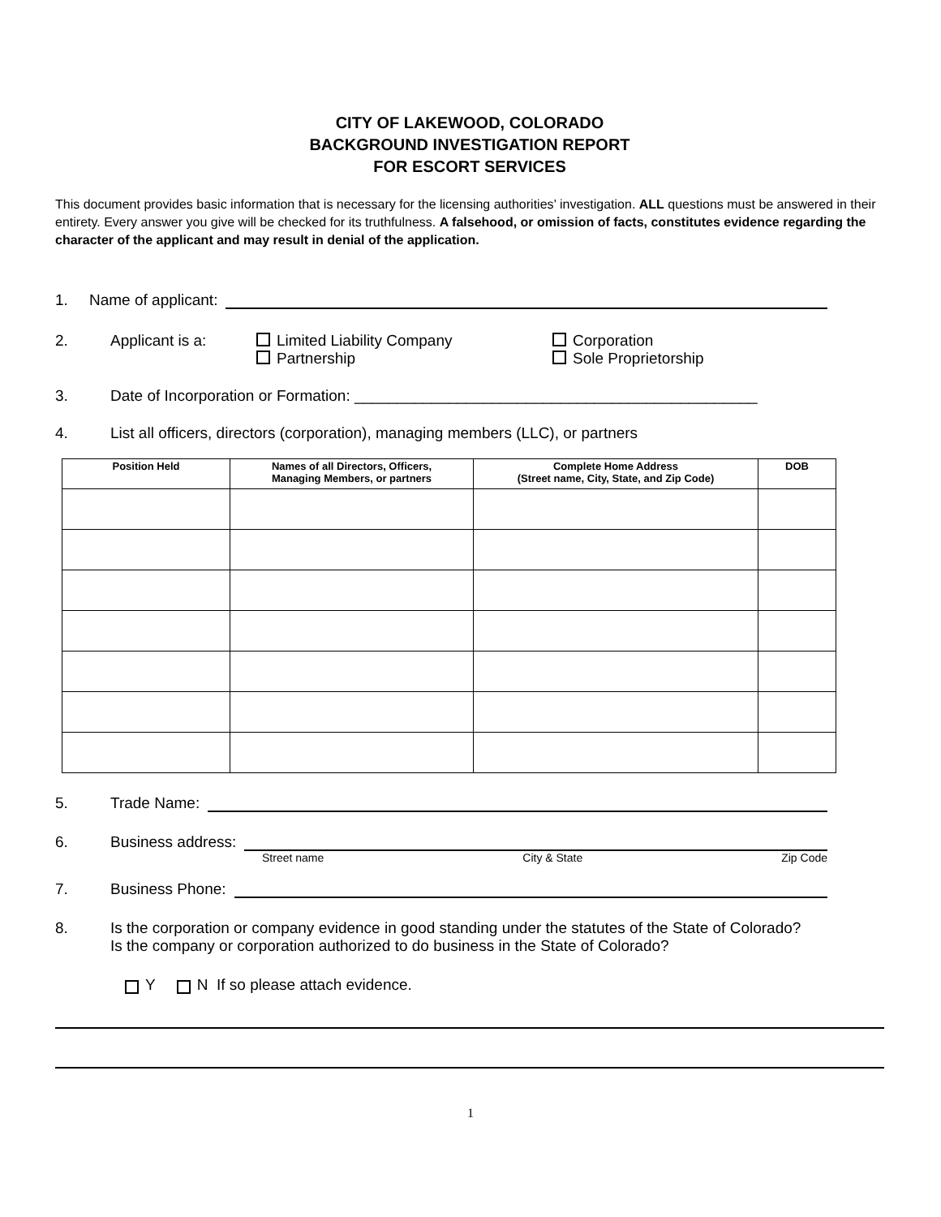CITY OF LAKEWOOD, COLORADO
BACKGROUND INVESTIGATION REPORT
FOR ESCORT SERVICES
This document provides basic information that is necessary for the licensing authorities’ investigation. ALL questions must be answered in their entirety. Every answer you give will be checked for its truthfulness. A falsehood, or omission of facts, constitutes evidence regarding the character of the applicant and may result in denial of the application.
1. Name of applicant:
2. Applicant is a: Limited Liability Company
Partnership Corporation
Sole Proprietorship
3. Date of Incorporation or Formation: _______________________________________________
4. List all officers, directors (corporation), managing members (LLC), or partners
| Position Held | Names of all Directors, Officers, Managing Members, or partners | Complete Home Address (Street name, City, State, and Zip Code) | DOB |
| --- | --- | --- | --- |
5. Trade Name:
6. Business address:
Street name City & State Zip Code
7. Business Phone:
8. Is the corporation or company evidence in good standing under the statutes of the State of Colorado?
Is the company or corporation authorized to do business in the State of Colorado?
Y N If so please attach evidence.
1